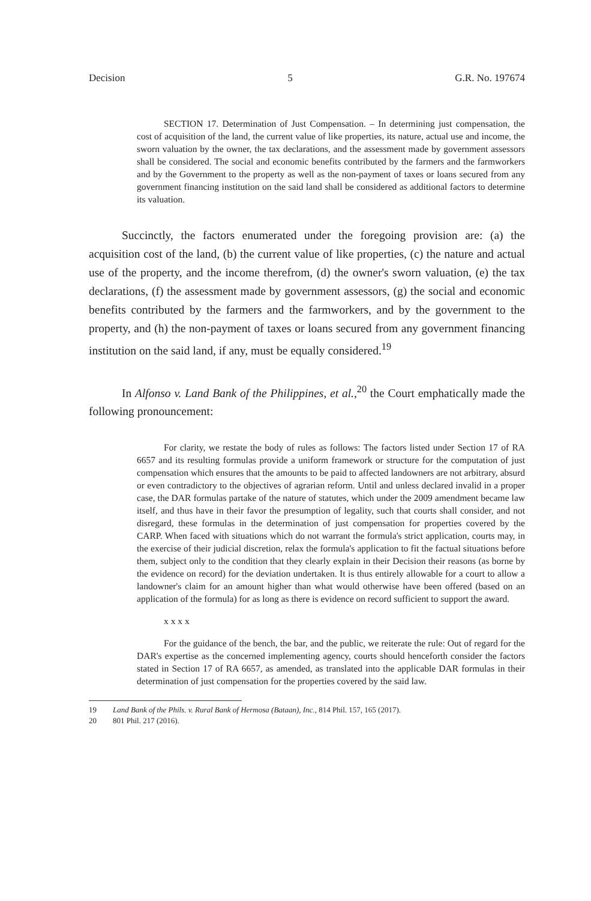Decision 5 G.R. No. 197674
SECTION 17. Determination of Just Compensation. – In determining just compensation, the cost of acquisition of the land, the current value of like properties, its nature, actual use and income, the sworn valuation by the owner, the tax declarations, and the assessment made by government assessors shall be considered. The social and economic benefits contributed by the farmers and the farmworkers and by the Government to the property as well as the non-payment of taxes or loans secured from any government financing institution on the said land shall be considered as additional factors to determine its valuation.
Succinctly, the factors enumerated under the foregoing provision are: (a) the acquisition cost of the land, (b) the current value of like properties, (c) the nature and actual use of the property, and the income therefrom, (d) the owner's sworn valuation, (e) the tax declarations, (f) the assessment made by government assessors, (g) the social and economic benefits contributed by the farmers and the farmworkers, and by the government to the property, and (h) the non-payment of taxes or loans secured from any government financing institution on the said land, if any, must be equally considered.<sup>19</sup>
In Alfonso v. Land Bank of the Philippines, et al.,<sup>20</sup> the Court emphatically made the following pronouncement:
For clarity, we restate the body of rules as follows: The factors listed under Section 17 of RA 6657 and its resulting formulas provide a uniform framework or structure for the computation of just compensation which ensures that the amounts to be paid to affected landowners are not arbitrary, absurd or even contradictory to the objectives of agrarian reform. Until and unless declared invalid in a proper case, the DAR formulas partake of the nature of statutes, which under the 2009 amendment became law itself, and thus have in their favor the presumption of legality, such that courts shall consider, and not disregard, these formulas in the determination of just compensation for properties covered by the CARP. When faced with situations which do not warrant the formula's strict application, courts may, in the exercise of their judicial discretion, relax the formula's application to fit the factual situations before them, subject only to the condition that they clearly explain in their Decision their reasons (as borne by the evidence on record) for the deviation undertaken. It is thus entirely allowable for a court to allow a landowner's claim for an amount higher than what would otherwise have been offered (based on an application of the formula) for as long as there is evidence on record sufficient to support the award.
x x x x
For the guidance of the bench, the bar, and the public, we reiterate the rule: Out of regard for the DAR's expertise as the concerned implementing agency, courts should henceforth consider the factors stated in Section 17 of RA 6657, as amended, as translated into the applicable DAR formulas in their determination of just compensation for the properties covered by the said law.
19 Land Bank of the Phils. v. Rural Bank of Hermosa (Bataan), Inc., 814 Phil. 157, 165 (2017).
20 801 Phil. 217 (2016).